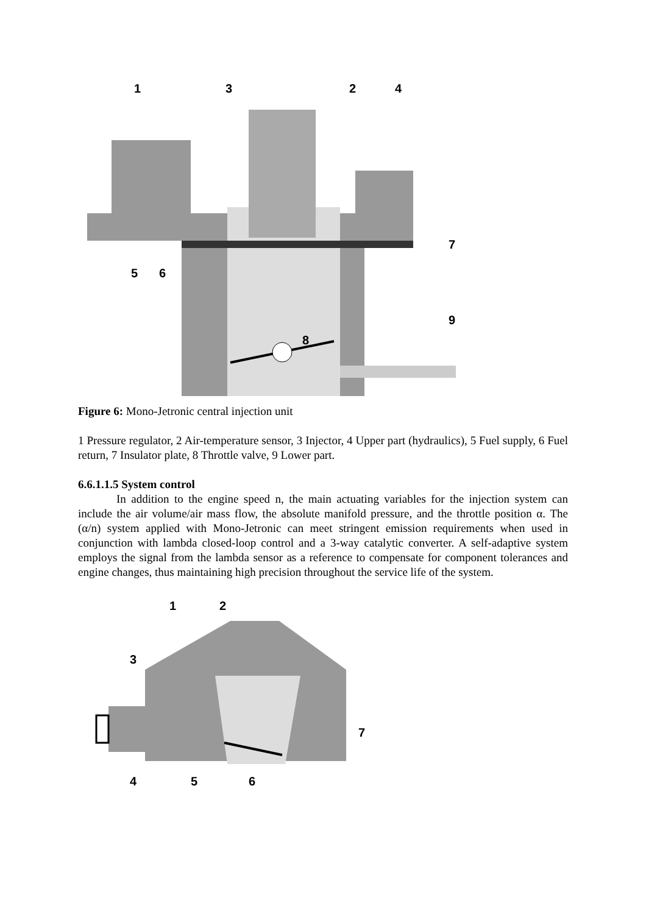1
3
2
4
7
9
8
5
6
Figure 6: Mono-Jetronic central injection unit
1 Pressure regulator, 2 Air-temperature sensor, 3 Injector, 4 Upper part (hydraulics), 5 Fuel supply, 6 Fuel return, 7 Insulator plate, 8 Throttle valve, 9 Lower part.
6.6.1.1.5 System control
In addition to the engine speed n, the main actuating variables for the injection system can include the air volume/air mass flow, the absolute manifold pressure, and the throttle position α. The (α/n) system applied with Mono-Jetronic can meet stringent emission requirements when used in conjunction with lambda closed-loop control and a 3-way catalytic converter. A self-adaptive system employs the signal from the lambda sensor as a reference to compensate for component tolerances and engine changes, thus maintaining high precision throughout the service life of the system.
1
2
3
7
4
5
6